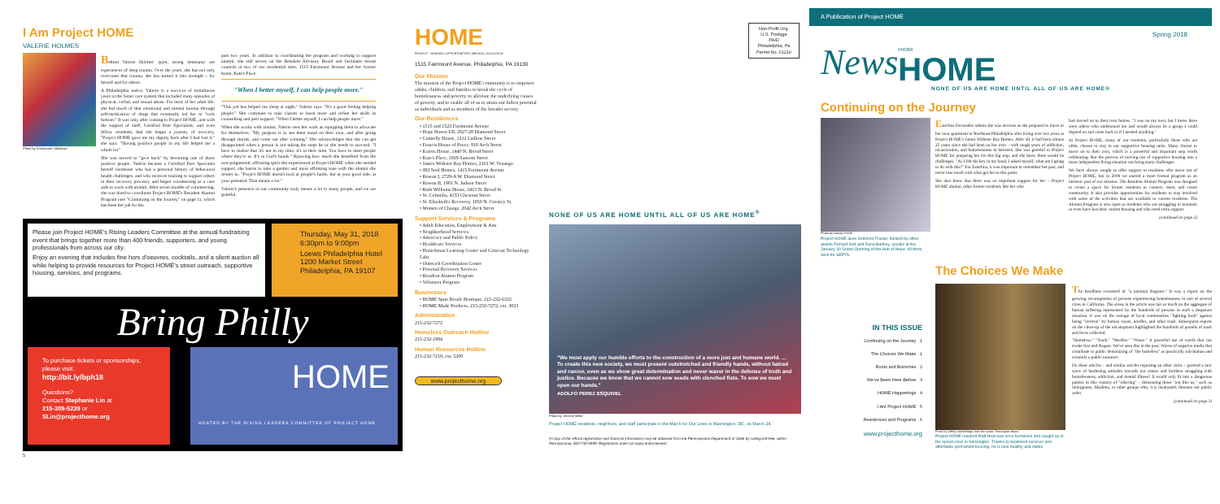I Am Project HOME
VALERIE HOLMES
Photo by Emmanuel Sabalowe
Behind Valerie Holmes' quiet, strong demeanor are experiences of deep trauma. Over the years, she has not only overcome that trauma, she has turned it into strength – for herself and for others.
A Philadelphia native, Valerie is a survivor of tumultuous years in the foster care system that included many episodes of physical, verbal, and sexual abuse. For most of her adult life, she hid much of that emotional and mental trauma through self-medication of drugs that eventually led her to "rock bottom." It was only after coming to Project HOME, and with the support of staff, Certified Peer Specialists, and even fellow residents, that she began a journey of recovery. "Project HOME gave me my dignity back after I had lost it," she says. "Having positive people in my life helped me a whole lot."
She was moved to "give back" by becoming one of those positive people. Valerie became a Certified Peer Specialist herself (someone who has a personal history of behavioral health challenges, and who receives training to support others in their recovery process), and began volunteering as a case aide to work with alumni. After seven months of volunteering, she was hired to coordinate Project HOME's Resident Alumni Program (see "Continuing on the Journey" on page 1), which has been her job for the
past two years. In addition to coordinating the program and working to support alumni, she still serves on the Resident Advisory Board and facilitates tenant councils at two of our residential sites, 1515 Fairmount Avenue and her former home, Kate's Place.
"When I better myself, I can help people more."
"This job has helped me sleep at night," Valerie says. "It's a good feeling helping people." She continues to take classes to learn more and refine her skills in counselling and peer support. "When I better myself, I can help people more."
When she works with alumni, Valerie sees her work as equipping them to advocate for themselves. "My purpose is to see them stand on their own, and after going through storms, and come out after winning." She acknowledges that she can get disappointed when a person is not taking the steps he or she needs to succeed. "I have to realize that it's not in my time, it's in their time. You have to meet people where they're at. It's in God's hands." Knowing how much she benefited from the non-judgmental, affirming spirit she experienced at Project HOME when she needed support, she learns to take a gentler and more affirming tone with the alumni she relates to. "Project HOME doesn't look at people's faults, but at your good side, at your potential. That means a lot."
Valerie's presence in our community truly means a lot to many people, and we are grateful.
Please join Project HOME's Rising Leaders Committee at the annual fundraising event that brings together more than 400 friends, supporters, and young professionals from across our city.
Enjoy an evening that includes fine hors d'oeuvres, cocktails, and a silent auction all while helping to provide resources for Project HOME's street outreach, supportive housing, services, and programs.
Thursday, May 31, 2018
6:30pm to 9:00pm
Loews Philadelphia Hotel
1200 Market Street
Philadelphia, PA 19107
Bring Philly
To purchase tickets or sponsorships, please visit:
http://bit.ly/bph18
Questions?
Contact Stephanie Lin at
215-309-5239 or
SLin@projecthome.org
HOME
HOSTED BY THE RISING LEADERS COMMITTEE OF PROJECT HOME
5
HOME
PROJECT · HOUSING | OPPORTUNITIES | MEDICAL | EDUCATION
1515 Fairmount Avenue, Philadelphia, PA 19130
Our Mission
The mission of the Project HOME community is to empower adults, children, and families to break the cycle of homelessness and poverty, to alleviate the underlying causes of poverty, and to enable all of us to attain our fullest potential as individuals and as members of the broader society.
Our Residences
• 1515 and 1523 Fairmount Avenue
• Hope Haven I/II, 2827-28 Diamond Street
• Connelly House, 1212 Ludlow Street
• Francis House of Peace, 810 Arch Street
• Kairos House, 1440 N. Broad Street
• Kate's Place, 1929 Sansom Street
• James Widener Ray Homes, 2101 W. Venango
• JBJ Soul Homes, 1415 Fairmount Avenue
• Rowan I, 2729-A W. Diamond Street
• Rowan II, 1901 N. Judson Street
• Ruth Williams House, 2415 N. Broad St.
• St. Columba, 4133 Chestnut Street
• St. Elizabeth's Recovery, 1850 N. Croskey St.
• Women of Change, 2042 Arch Street
Support Services & Programs
• Adult Education, Employment & Arts
• Neighborhood Services
• Advocacy and Public Policy
• Healthcare Services
• Honickman Learning Center and Comcast Technology Labs
• Outreach Coordination Center
• Personal Recovery Services
• Resident Alumni Program
• Volunteer Program
Businesses
• HOME Spun Resale Boutique, 215-232-6322
• HOME Made Products, 215-232-7272, ext. 3023
Administration
215-232-7272
Homeless Outreach Hotline
215-232-1984
Human Resources Hotline
215-232-7219, ext. 5200
www.projecthome.org
Non-Profit Org.
U.S. Postage
PAID
Philadelphia, Pa
Permit No. 01219
NONE OF US ARE HOME UNTIL ALL OF US ARE HOME<sup>®</sup>
"We must apply our humble efforts to the construction of a more just and humane world. ... To create this new society, we must present outstretched and friendly hands, without hatred and rancor, even as we show great determination and never waver in the defense of truth and justice. Because we know that we cannot sow seeds with clenched fists. To sow we must open our hands."
ADOLFO PEREZ ESQUIVEL
Photo by Jennine Miller
Project HOME residents, neighbors, and staff participate in the March for Our Lives in Washington, DC, on March 24.
A copy of the official registration and financial information may be obtained from the Pennsylvania Department of State by calling toll-free, within Pennsylvania, 800-732-0999. Registration does not imply endorsement.
A Publication of Project HOME
Spring 2018
News
FROM
HOME
NONE OF US ARE HOME UNTIL ALL OF US ARE HOME®
Continuing on the Journey
Photo by Harvey Finkle
Project HOME alum Solomon Frazier, flanked by other alumni Richard Gist and Dana Barkley, speaks at the January 30 Grand Opening of the Hub of Hope. All three work for SEPTA.
Esterlina Fernandez admits she was nervous as she prepared to move to her own apartment in Northeast Philadelphia after living over two years at Project HOME's James Widener Ray Homes. After all, it had been almost 25 years since she had been on her own – with tough years of addiction, incarceration, and homelessness in between. She was grateful to Project HOME for preparing her for this big step, and she knew there would be challenges. "As I felt the key in my hand, I asked myself, what am I going to do with this?" For Esterlina, it was important to remember her past, and never lose touch with what got her to this point.
She also knew that there was an important support for her – Project HOME alumni, other former residents like her who
had moved on to their own homes. "I was on my own, but I knew there were others who understood me and would always be a group I could depend on and come back to if I needed anything."
At Project HOME, many of our residents, particularly those who are older, choose to stay in our supportive housing units. Many choose to move on to their own, which is a powerful and important step worth celebrating. But the process of moving out of supportive housing into a more independent living situation can bring many challenges.
We have always sought to offer support to residents who move out of Project HOME, but in 2008 we started a more formal program as an intrinsic part of our mission. The Resident Alumni Program was designed to create a space for former residents to connect, meet, and create community. It also provides opportunities for residents to stay involved with some of the activities that are available to current residents. The Alumni Program is also open to residents who are struggling to maintain or even have lost their current housing and who need extra support.
(continued on page 2)
IN THIS ISSUE
Continuing on the Journey 1
The Choices We Make 1
Roots and Branches 2
We've Been Here Before 3
HOME Happenings 4
I Am Project HOME 5
Residences and Programs 6
www.projecthome.org
The Choices We Make
Photo by Jeffrey Stockbridge, from the series "Kensington Blues."
Project HOME resident Matt Neal was once homeless and caught up in the opioid crisis in Kensington. Thanks to treatment services and affordable permanent housing, he is now healthy and stable.
The headlines screamed of "a national disgrace." It was a report on the growing encampments of persons experiencing homelessness in one of several cities in California. The stress in the article was not so much on the aggregate of human suffering represented by the hundreds of persons in such a desperate situation. It was on the outrage of local communities "fighting back" against being "overrun" by human waste, needles, and other trash. Subsequent reports on the clean-up of the encampment highlighted the hundreds of pounds of trash and feces collected.
"Homeless." "Trash." "Needles." "Waste." A powerful use of words that can evoke fear and disgust. We've seen this in the past: Waves of negative media that contribute to public demonizing of "the homeless" as practically sub-human and certainly a public nuisance.
Do these articles – and similar articles reporting on other cities – portend a new wave of hardening attitudes towards our sisters and brothers struggling with homelessness, addiction, and mental illness? It would only fit into a dangerous pattern in this country of "othering" – demeaning those "not like us," such as immigrants, Muslims, or other groups who, it is insinuated, threaten our public order.
(continued on page 3)